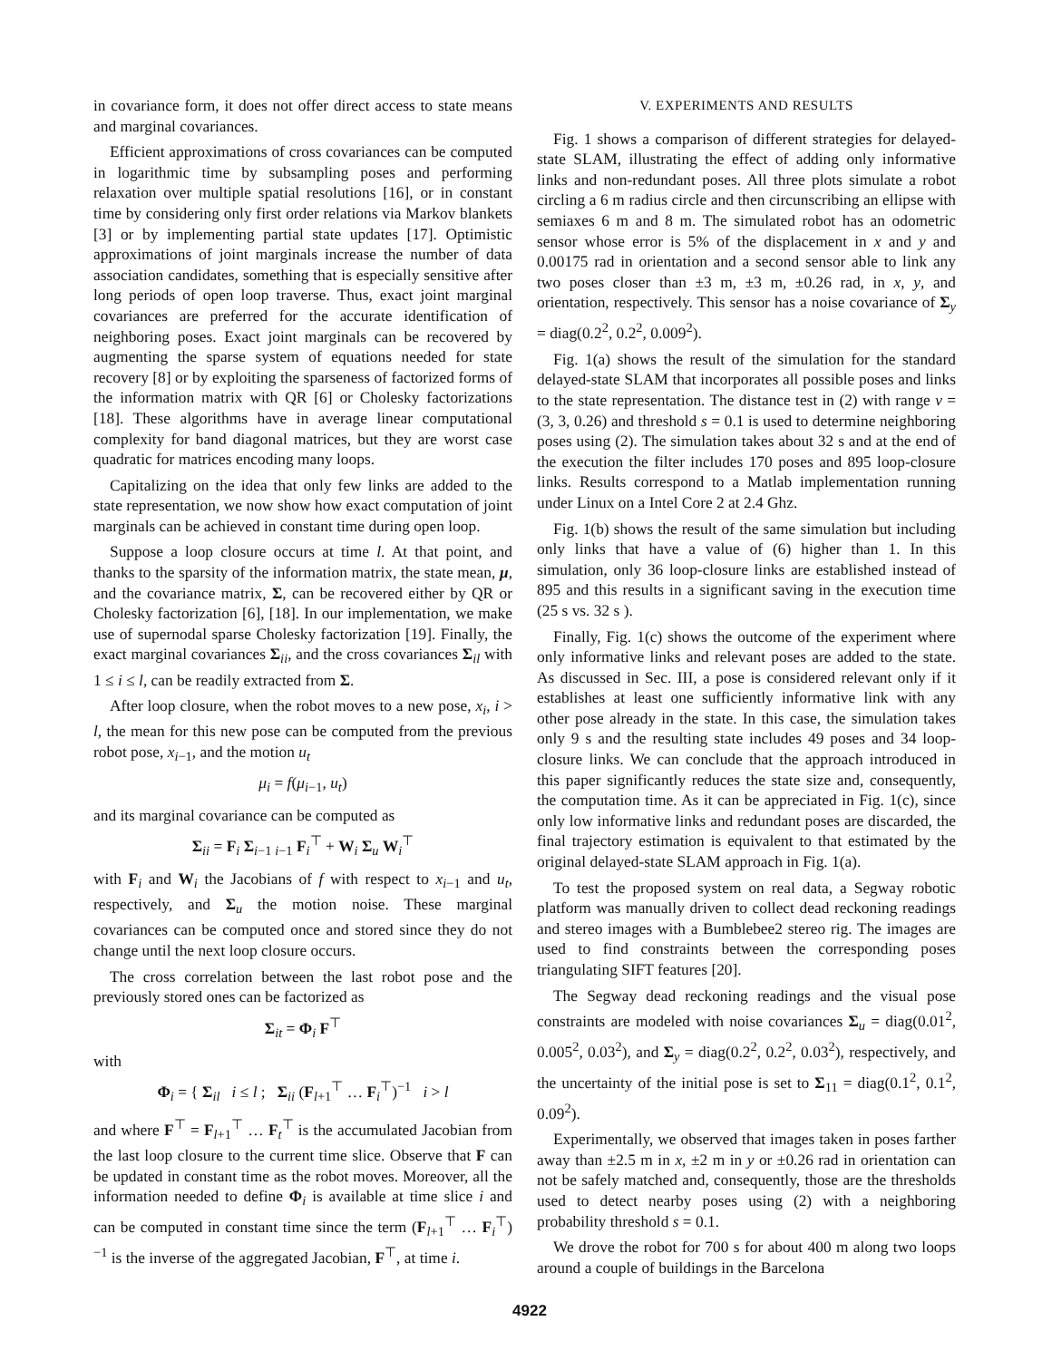in covariance form, it does not offer direct access to state means and marginal covariances.
Efficient approximations of cross covariances can be computed in logarithmic time by subsampling poses and performing relaxation over multiple spatial resolutions [16], or in constant time by considering only first order relations via Markov blankets [3] or by implementing partial state updates [17]. Optimistic approximations of joint marginals increase the number of data association candidates, something that is especially sensitive after long periods of open loop traverse. Thus, exact joint marginal covariances are preferred for the accurate identification of neighboring poses. Exact joint marginals can be recovered by augmenting the sparse system of equations needed for state recovery [8] or by exploiting the sparseness of factorized forms of the information matrix with QR [6] or Cholesky factorizations [18]. These algorithms have in average linear computational complexity for band diagonal matrices, but they are worst case quadratic for matrices encoding many loops.
Capitalizing on the idea that only few links are added to the state representation, we now show how exact computation of joint marginals can be achieved in constant time during open loop.
Suppose a loop closure occurs at time l. At that point, and thanks to the sparsity of the information matrix, the state mean, μ, and the covariance matrix, Σ, can be recovered either by QR or Cholesky factorization [6], [18]. In our implementation, we make use of supernodal sparse Cholesky factorization [19]. Finally, the exact marginal covariances Σ<sub>ii</sub>, and the cross covariances Σ<sub>il</sub> with 1 ≤ i ≤ l, can be readily extracted from Σ.
After loop closure, when the robot moves to a new pose, x<sub>i</sub>, i > l, the mean for this new pose can be computed from the previous robot pose, x<sub>i−1</sub>, and the motion u<sub>t</sub>
μ<sub>i</sub> = f(μ<sub>i−1</sub>, u<sub>t</sub>)
and its marginal covariance can be computed as
Σ<sub>ii</sub> = F<sub>i</sub> Σ<sub>i−1 i−1</sub> F<sub>i</sub><sup>⊤</sup> + W<sub>i</sub> Σ<sub>u</sub> W<sub>i</sub><sup>⊤</sup>
with F<sub>i</sub> and W<sub>i</sub> the Jacobians of f with respect to x<sub>i−1</sub> and u<sub>t</sub>, respectively, and Σ<sub>u</sub> the motion noise. These marginal covariances can be computed once and stored since they do not change until the next loop closure occurs.
The cross correlation between the last robot pose and the previously stored ones can be factorized as
Σ<sub>it</sub> = Φ<sub>i</sub> F<sup>⊤</sup>
with
Φ<sub>i</sub> = { Σ<sub>il</sub> i ≤ l ; Σ<sub>ii</sub> (F<sub>l+1</sub><sup>⊤</sup> … F<sub>i</sub><sup>⊤</sup>)<sup>−1</sup> i > l
and where F<sup>⊤</sup> = F<sub>l+1</sub><sup>⊤</sup> … F<sub>t</sub><sup>⊤</sup> is the accumulated Jacobian from the last loop closure to the current time slice. Observe that F can be updated in constant time as the robot moves. Moreover, all the information needed to define Φ<sub>i</sub> is available at time slice i and can be computed in constant time since the term (F<sub>l+1</sub><sup>⊤</sup> … F<sub>i</sub><sup>⊤</sup>)<sup>−1</sup> is the inverse of the aggregated Jacobian, F<sup>⊤</sup>, at time i.
V. EXPERIMENTS AND RESULTS
Fig. 1 shows a comparison of different strategies for delayed-state SLAM, illustrating the effect of adding only informative links and non-redundant poses. All three plots simulate a robot circling a 6 m radius circle and then circunscribing an ellipse with semiaxes 6 m and 8 m. The simulated robot has an odometric sensor whose error is 5% of the displacement in x and y and 0.00175 rad in orientation and a second sensor able to link any two poses closer than ±3 m, ±3 m, ±0.26 rad, in x, y, and orientation, respectively. This sensor has a noise covariance of Σ<sub>y</sub> = diag(0.2<sup>2</sup>, 0.2<sup>2</sup>, 0.009<sup>2</sup>).
Fig. 1(a) shows the result of the simulation for the standard delayed-state SLAM that incorporates all possible poses and links to the state representation. The distance test in (2) with range v = (3, 3, 0.26) and threshold s = 0.1 is used to determine neighboring poses using (2). The simulation takes about 32 s and at the end of the execution the filter includes 170 poses and 895 loop-closure links. Results correspond to a Matlab implementation running under Linux on a Intel Core 2 at 2.4 Ghz.
Fig. 1(b) shows the result of the same simulation but including only links that have a value of (6) higher than 1. In this simulation, only 36 loop-closure links are established instead of 895 and this results in a significant saving in the execution time (25 s vs. 32 s ).
Finally, Fig. 1(c) shows the outcome of the experiment where only informative links and relevant poses are added to the state. As discussed in Sec. III, a pose is considered relevant only if it establishes at least one sufficiently informative link with any other pose already in the state. In this case, the simulation takes only 9 s and the resulting state includes 49 poses and 34 loop-closure links. We can conclude that the approach introduced in this paper significantly reduces the state size and, consequently, the computation time. As it can be appreciated in Fig. 1(c), since only low informative links and redundant poses are discarded, the final trajectory estimation is equivalent to that estimated by the original delayed-state SLAM approach in Fig. 1(a).
To test the proposed system on real data, a Segway robotic platform was manually driven to collect dead reckoning readings and stereo images with a Bumblebee2 stereo rig. The images are used to find constraints between the corresponding poses triangulating SIFT features [20].
The Segway dead reckoning readings and the visual pose constraints are modeled with noise covariances Σ<sub>u</sub> = diag(0.01<sup>2</sup>, 0.005<sup>2</sup>, 0.03<sup>2</sup>), and Σ<sub>y</sub> = diag(0.2<sup>2</sup>, 0.2<sup>2</sup>, 0.03<sup>2</sup>), respectively, and the uncertainty of the initial pose is set to Σ<sub>11</sub> = diag(0.1<sup>2</sup>, 0.1<sup>2</sup>, 0.09<sup>2</sup>).
Experimentally, we observed that images taken in poses farther away than ±2.5 m in x, ±2 m in y or ±0.26 rad in orientation can not be safely matched and, consequently, those are the thresholds used to detect nearby poses using (2) with a neighboring probability threshold s = 0.1.
We drove the robot for 700 s for about 400 m along two loops around a couple of buildings in the Barcelona
4922